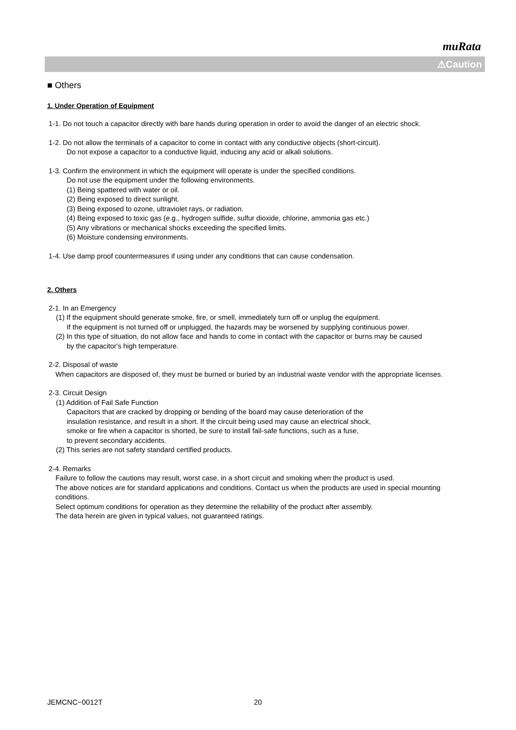muRata
⚠Caution
■ Others
1. Under Operation of Equipment
1-1. Do not touch a capacitor directly with bare hands during operation in order to avoid the danger of an electric shock.
1-2. Do not allow the terminals of a capacitor to come in contact with any conductive objects (short-circuit).
Do not expose a capacitor to a conductive liquid, inducing any acid or alkali solutions.
1-3. Confirm the environment in which the equipment will operate is under the specified conditions.
Do not use the equipment under the following environments.
(1) Being spattered with water or oil.
(2) Being exposed to direct sunlight.
(3) Being exposed to ozone, ultraviolet rays, or radiation.
(4) Being exposed to toxic gas (e.g., hydrogen sulfide, sulfur dioxide, chlorine, ammonia gas etc.)
(5) Any vibrations or mechanical shocks exceeding the specified limits.
(6) Moisture condensing environments.
1-4. Use damp proof countermeasures if using under any conditions that can cause condensation.
2. Others
2-1. In an Emergency
(1) If the equipment should generate smoke, fire, or smell, immediately turn off or unplug the equipment.
If the equipment is not turned off or unplugged, the hazards may be worsened by supplying continuous power.
(2) In this type of situation, do not allow face and hands to come in contact with the capacitor or burns may be caused
by the capacitor's high temperature.
2-2. Disposal of waste
When capacitors are disposed of, they must be burned or buried by an industrial waste vendor with the appropriate licenses.
2-3. Circuit Design
(1) Addition of Fail Safe Function
Capacitors that are cracked by dropping or bending of the board may cause deterioration of the
insulation resistance, and result in a short. If the circuit being used may cause an electrical shock,
smoke or fire when a capacitor is shorted, be sure to install fail-safe functions, such as a fuse,
to prevent secondary accidents.
(2) This series are not safety standard certified products.
2-4. Remarks
Failure to follow the cautions may result, worst case, in a short circuit and smoking when the product is used.
The above notices are for standard applications and conditions. Contact us when the products are used in special mounting conditions.
Select optimum conditions for operation as they determine the reliability of the product after assembly.
The data herein are given in typical values, not guaranteed ratings.
JEMCNC−0012T 20